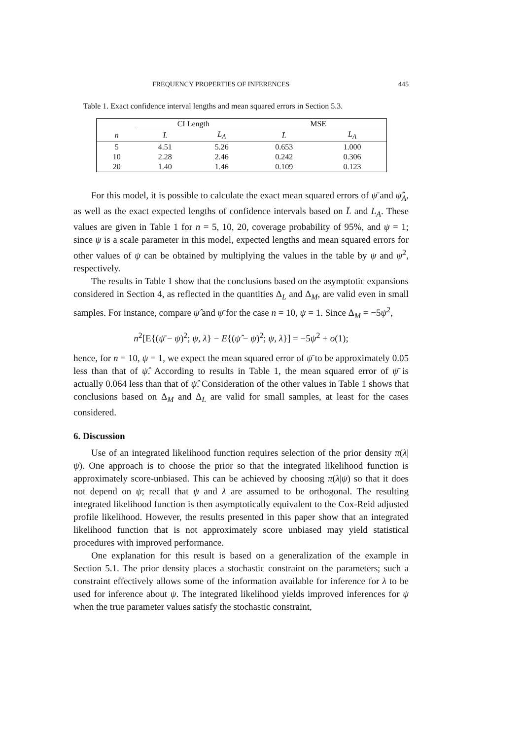FREQUENCY PROPERTIES OF INFERENCES 445
Table 1. Exact confidence interval lengths and mean squared errors in Section 5.3.
| | CI Length | | MSE | |
| --- | --- | --- | --- | --- |
| n | L̄ | L<sub>A</sub> | L̄ | L<sub>A</sub> |
| 5 | 4.51 | 5.26 | 0.653 | 1.000 |
| 10 | 2.28 | 2.46 | 0.242 | 0.306 |
| 20 | 1.40 | 1.46 | 0.109 | 0.123 |
For this model, it is possible to calculate the exact mean squared errors of ψ̄ and ψ̂<sub>A</sub>, as well as the exact expected lengths of confidence intervals based on L̄ and L<sub>A</sub>. These values are given in Table 1 for n = 5, 10, 20, coverage probability of 95%, and ψ = 1; since ψ is a scale parameter in this model, expected lengths and mean squared errors for other values of ψ can be obtained by multiplying the values in the table by ψ and ψ<sup>2</sup>, respectively.
The results in Table 1 show that the conclusions based on the asymptotic expansions considered in Section 4, as reflected in the quantities Δ<sub>L</sub> and Δ<sub>M</sub>, are valid even in small samples. For instance, compare ψ̂ and ψ̄ for the case n = 10, ψ = 1. Since Δ<sub>M</sub> = −5ψ<sup>2</sup>,
n<sup>2</sup>[E{(ψ̄ − ψ)<sup>2</sup>; ψ, λ} − E{(ψ̂ − ψ)<sup>2</sup>; ψ, λ}] = −5ψ<sup>2</sup> + o(1);
hence, for n = 10, ψ = 1, we expect the mean squared error of ψ̄ to be approximately 0.05 less than that of ψ̂. According to results in Table 1, the mean squared error of ψ̄ is actually 0.064 less than that of ψ̂. Consideration of the other values in Table 1 shows that conclusions based on Δ<sub>M</sub> and Δ<sub>L</sub> are valid for small samples, at least for the cases considered.
6. Discussion
Use of an integrated likelihood function requires selection of the prior density π(λ|ψ). One approach is to choose the prior so that the integrated likelihood function is approximately score-unbiased. This can be achieved by choosing π(λ|ψ) so that it does not depend on ψ; recall that ψ and λ are assumed to be orthogonal. The resulting integrated likelihood function is then asymptotically equivalent to the Cox-Reid adjusted profile likelihood. However, the results presented in this paper show that an integrated likelihood function that is not approximately score unbiased may yield statistical procedures with improved performance.
One explanation for this result is based on a generalization of the example in Section 5.1. The prior density places a stochastic constraint on the parameters; such a constraint effectively allows some of the information available for inference for λ to be used for inference about ψ. The integrated likelihood yields improved inferences for ψ when the true parameter values satisfy the stochastic constraint,